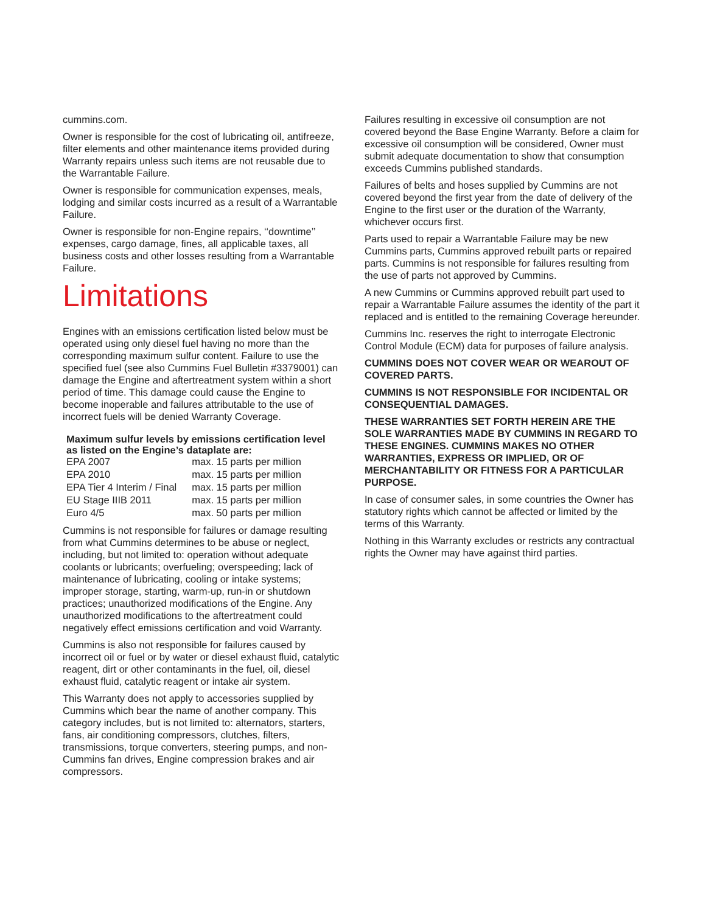cummins.com.
Owner is responsible for the cost of lubricating oil, antifreeze, filter elements and other maintenance items provided during Warranty repairs unless such items are not reusable due to the Warrantable Failure.
Owner is responsible for communication expenses, meals, lodging and similar costs incurred as a result of a Warrantable Failure.
Owner is responsible for non-Engine repairs, ‘‘downtime’’ expenses, cargo damage, fines, all applicable taxes, all business costs and other losses resulting from a Warrantable Failure.
Limitations
Engines with an emissions certification listed below must be operated using only diesel fuel having no more than the corresponding maximum sulfur content. Failure to use the specified fuel (see also Cummins Fuel Bulletin #3379001) can damage the Engine and aftertreatment system within a short period of time. This damage could cause the Engine to become inoperable and failures attributable to the use of incorrect fuels will be denied Warranty Coverage.
Maximum sulfur levels by emissions certification level as listed on the Engine’s dataplate are:
| EPA 2007 | max. 15 parts per million |
| EPA 2010 | max. 15 parts per million |
| EPA Tier 4 Interim / Final | max. 15 parts per million |
| EU Stage IIIB 2011 | max. 15 parts per million |
| Euro 4/5 | max. 50 parts per million |
Cummins is not responsible for failures or damage resulting from what Cummins determines to be abuse or neglect, including, but not limited to: operation without adequate coolants or lubricants; overfueling; overspeeding; lack of maintenance of lubricating, cooling or intake systems; improper storage, starting, warm-up, run-in or shutdown practices; unauthorized modifications of the Engine. Any unauthorized modifications to the aftertreatment could negatively effect emissions certification and void Warranty.
Cummins is also not responsible for failures caused by incorrect oil or fuel or by water or diesel exhaust fluid, catalytic reagent, dirt or other contaminants in the fuel, oil, diesel exhaust fluid, catalytic reagent or intake air system.
This Warranty does not apply to accessories supplied by Cummins which bear the name of another company. This category includes, but is not limited to: alternators, starters, fans, air conditioning compressors, clutches, filters, transmissions, torque converters, steering pumps, and non-Cummins fan drives, Engine compression brakes and air compressors.
Failures resulting in excessive oil consumption are not covered beyond the Base Engine Warranty. Before a claim for excessive oil consumption will be considered, Owner must submit adequate documentation to show that consumption exceeds Cummins published standards.
Failures of belts and hoses supplied by Cummins are not covered beyond the first year from the date of delivery of the Engine to the first user or the duration of the Warranty, whichever occurs first.
Parts used to repair a Warrantable Failure may be new Cummins parts, Cummins approved rebuilt parts or repaired parts. Cummins is not responsible for failures resulting from the use of parts not approved by Cummins.
A new Cummins or Cummins approved rebuilt part used to repair a Warrantable Failure assumes the identity of the part it replaced and is entitled to the remaining Coverage hereunder.
Cummins Inc. reserves the right to interrogate Electronic Control Module (ECM) data for purposes of failure analysis.
CUMMINS DOES NOT COVER WEAR OR WEAROUT OF COVERED PARTS.
CUMMINS IS NOT RESPONSIBLE FOR INCIDENTAL OR CONSEQUENTIAL DAMAGES.
THESE WARRANTIES SET FORTH HEREIN ARE THE SOLE WARRANTIES MADE BY CUMMINS IN REGARD TO THESE ENGINES. CUMMINS MAKES NO OTHER WARRANTIES, EXPRESS OR IMPLIED, OR OF MERCHANTABILITY OR FITNESS FOR A PARTICULAR PURPOSE.
In case of consumer sales, in some countries the Owner has statutory rights which cannot be affected or limited by the terms of this Warranty.
Nothing in this Warranty excludes or restricts any contractual rights the Owner may have against third parties.